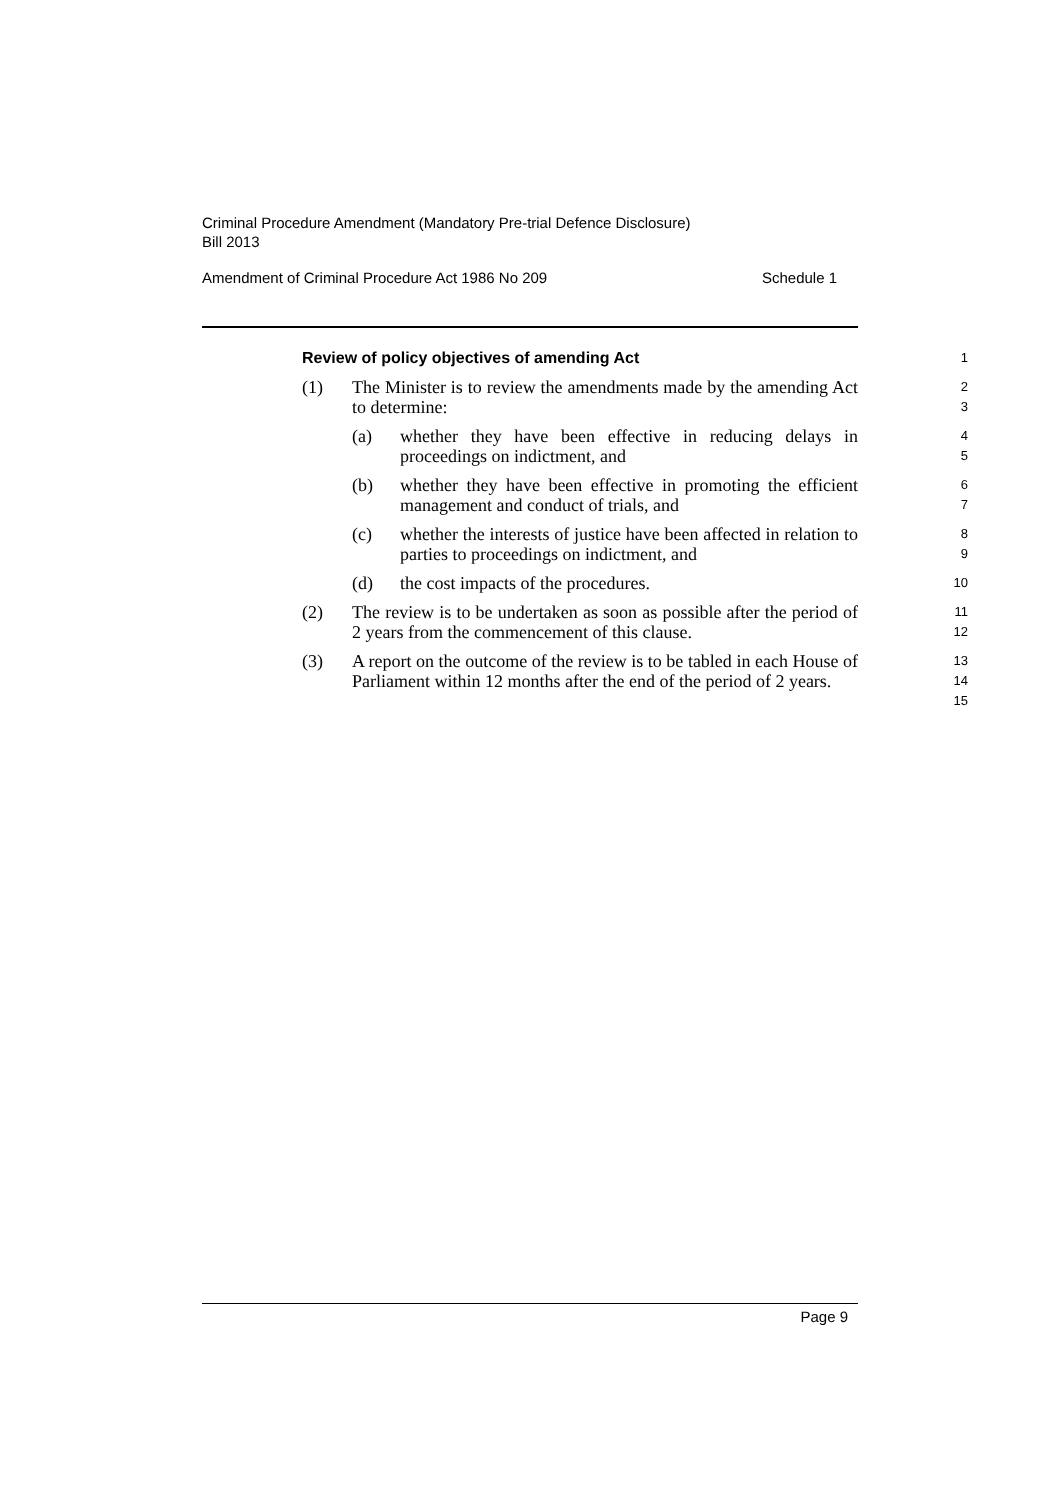Criminal Procedure Amendment (Mandatory Pre-trial Defence Disclosure)
Bill 2013
Amendment of Criminal Procedure Act 1986 No 209 Schedule 1
Review of policy objectives of amending Act
1
(1) The Minister is to review the amendments made by the amending Act to determine:
2
3
(a) whether they have been effective in reducing delays in proceedings on indictment, and
4
5
(b) whether they have been effective in promoting the efficient management and conduct of trials, and
6
7
(c) whether the interests of justice have been affected in relation to parties to proceedings on indictment, and
8
9
(d) the cost impacts of the procedures.
10
(2) The review is to be undertaken as soon as possible after the period of 2 years from the commencement of this clause.
11
12
(3) A report on the outcome of the review is to be tabled in each House of Parliament within 12 months after the end of the period of 2 years.
13
14
15
Page 9